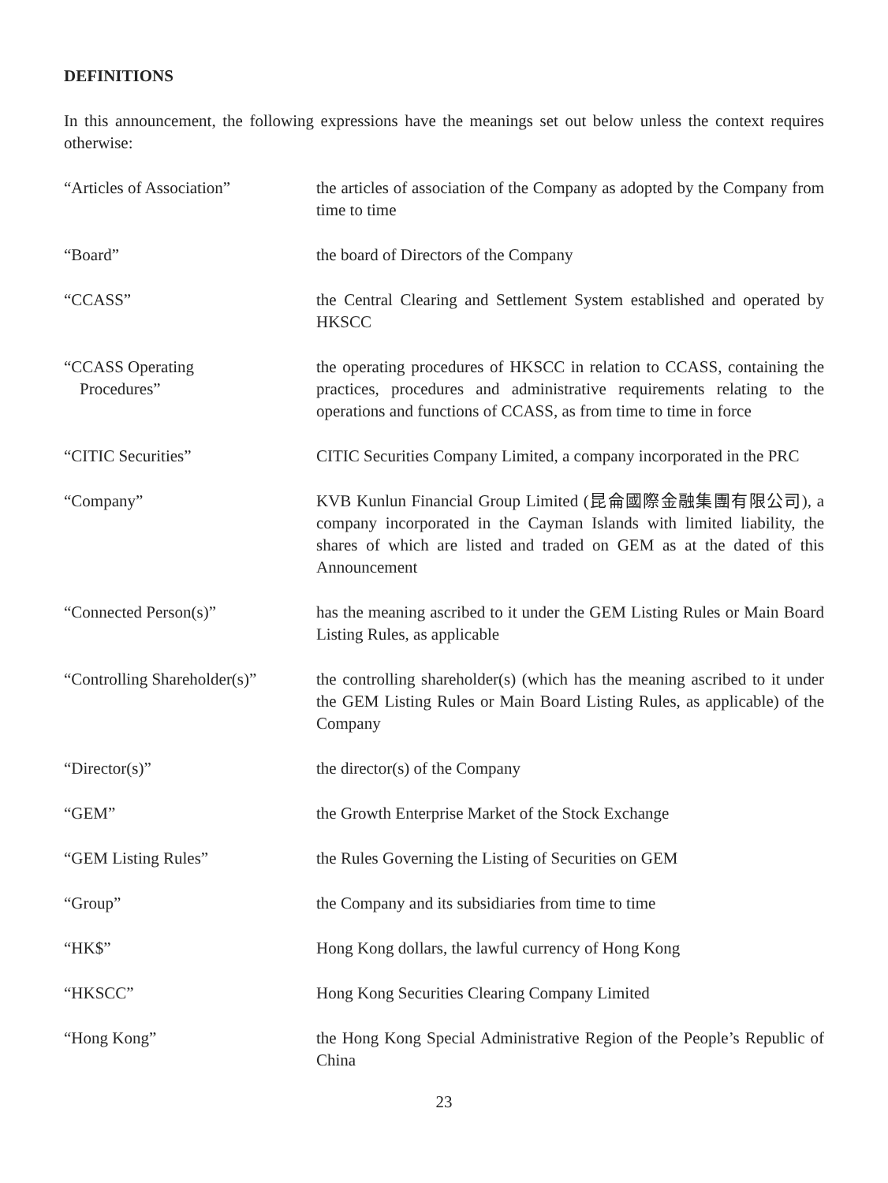DEFINITIONS
In this announcement, the following expressions have the meanings set out below unless the context requires otherwise:
| “Articles of Association” | the articles of association of the Company as adopted by the Company from time to time |
| “Board” | the board of Directors of the Company |
| “CCASS” | the Central Clearing and Settlement System established and operated by HKSCC |
| “CCASS Operating Procedures” | the operating procedures of HKSCC in relation to CCASS, containing the practices, procedures and administrative requirements relating to the operations and functions of CCASS, as from time to time in force |
| “CITIC Securities” | CITIC Securities Company Limited, a company incorporated in the PRC |
| “Company” | KVB Kunlun Financial Group Limited (昆侖國際金融集團有限公司), a company incorporated in the Cayman Islands with limited liability, the shares of which are listed and traded on GEM as at the dated of this Announcement |
| “Connected Person(s)” | has the meaning ascribed to it under the GEM Listing Rules or Main Board Listing Rules, as applicable |
| “Controlling Shareholder(s)” | the controlling shareholder(s) (which has the meaning ascribed to it under the GEM Listing Rules or Main Board Listing Rules, as applicable) of the Company |
| “Director(s)” | the director(s) of the Company |
| “GEM” | the Growth Enterprise Market of the Stock Exchange |
| “GEM Listing Rules” | the Rules Governing the Listing of Securities on GEM |
| “Group” | the Company and its subsidiaries from time to time |
| “HK$” | Hong Kong dollars, the lawful currency of Hong Kong |
| “HKSCC” | Hong Kong Securities Clearing Company Limited |
| “Hong Kong” | the Hong Kong Special Administrative Region of the People’s Republic of China |
23